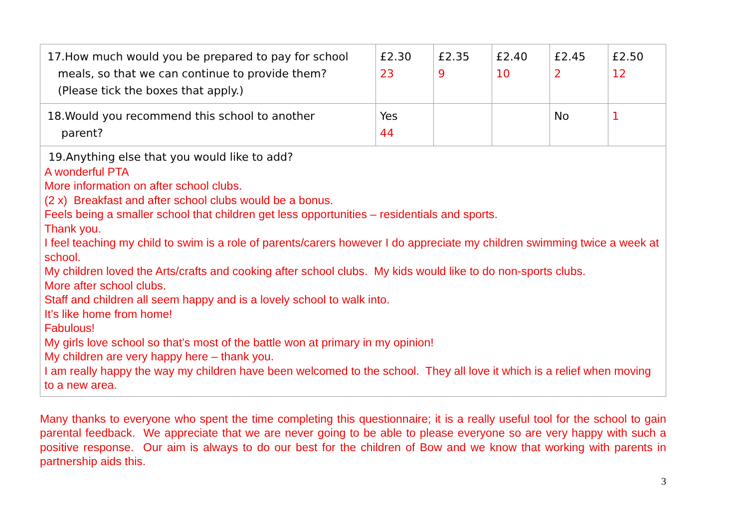| 17.How much would you be prepared to pay for school meals, so that we can continue to provide them? (Please tick the boxes that apply.) | £2.30 23 | £2.35 9 | £2.40 10 | £2.45 2 | £2.50 12 |
| 18.Would you recommend this school to another parent? | Yes 44 | | | No | 1 |
| 19.Anything else that you would like to add? A wonderful PTA More information on after school clubs. (2 x) Breakfast and after school clubs would be a bonus. Feels being a smaller school that children get less opportunities – residentials and sports. Thank you. I feel teaching my child to swim is a role of parents/carers however I do appreciate my children swimming twice a week at school. My children loved the Arts/crafts and cooking after school clubs. My kids would like to do non-sports clubs. More after school clubs. Staff and children all seem happy and is a lovely school to walk into. It’s like home from home! Fabulous! My girls love school so that’s most of the battle won at primary in my opinion! My children are very happy here – thank you. I am really happy the way my children have been welcomed to the school. They all love it which is a relief when moving to a new area. | | | | | |
Many thanks to everyone who spent the time completing this questionnaire; it is a really useful tool for the school to gain parental feedback. We appreciate that we are never going to be able to please everyone so are very happy with such a positive response. Our aim is always to do our best for the children of Bow and we know that working with parents in partnership aids this.
3